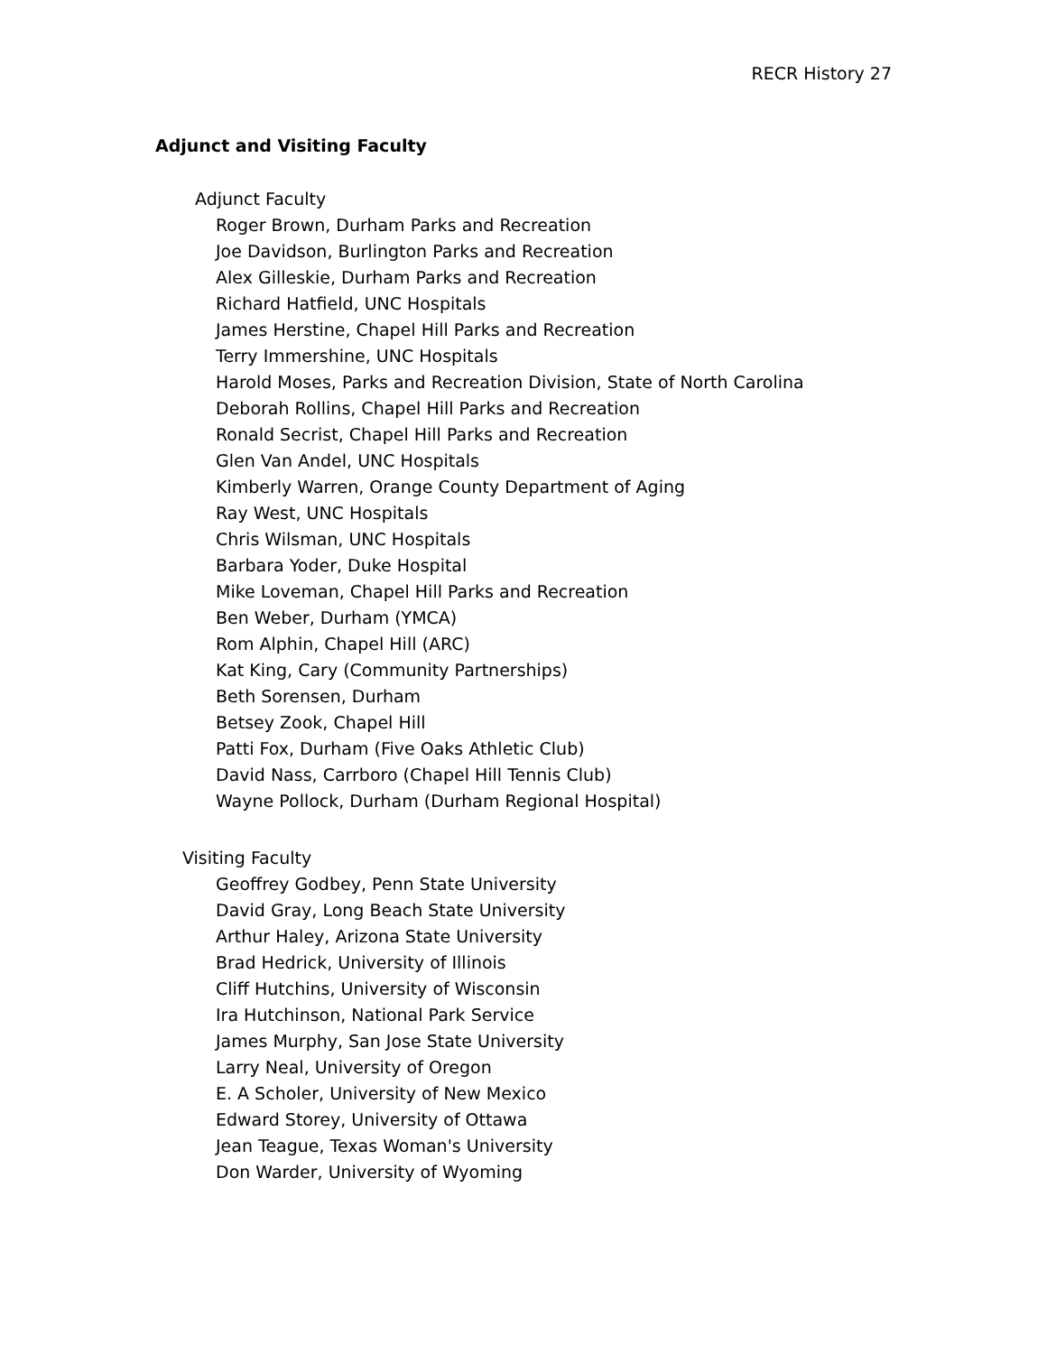RECR History 27
Adjunct and Visiting Faculty
Adjunct Faculty
Roger Brown, Durham Parks and Recreation
Joe Davidson, Burlington Parks and Recreation
Alex Gilleskie, Durham Parks and Recreation
Richard Hatfield, UNC Hospitals
James Herstine, Chapel Hill Parks and Recreation
Terry Immershine, UNC Hospitals
Harold Moses, Parks and Recreation Division, State of North Carolina
Deborah Rollins, Chapel Hill Parks and Recreation
Ronald Secrist, Chapel Hill Parks and Recreation
Glen Van Andel, UNC Hospitals
Kimberly Warren, Orange County Department of Aging
Ray West, UNC Hospitals
Chris Wilsman, UNC Hospitals
Barbara Yoder, Duke Hospital
Mike Loveman, Chapel Hill Parks and Recreation
Ben Weber, Durham (YMCA)
Rom Alphin, Chapel Hill (ARC)
Kat King, Cary (Community Partnerships)
Beth Sorensen, Durham
Betsey Zook, Chapel Hill
Patti Fox, Durham (Five Oaks Athletic Club)
David Nass, Carrboro (Chapel Hill Tennis Club)
Wayne Pollock, Durham (Durham Regional Hospital)
Visiting Faculty
Geoffrey Godbey, Penn State University
David Gray, Long Beach State University
Arthur Haley, Arizona State University
Brad Hedrick, University of Illinois
Cliff Hutchins, University of Wisconsin
Ira Hutchinson, National Park Service
James Murphy, San Jose State University
Larry Neal, University of Oregon
E. A Scholer, University of New Mexico
Edward Storey, University of Ottawa
Jean Teague, Texas Woman's University
Don Warder, University of Wyoming